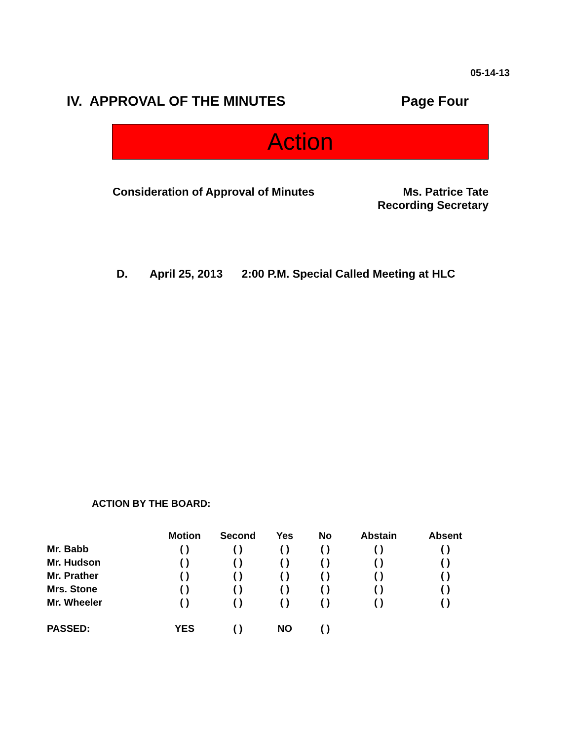05-14-13
IV. APPROVAL OF THE MINUTES Page Four
Action
Consideration of Approval of Minutes
Ms. Patrice Tate
Recording Secretary
D. April 25, 2013 2:00 P.M. Special Called Meeting at HLC
ACTION BY THE BOARD:
| | Motion | Second | Yes | No | Abstain | Absent |
| --- | --- | --- | --- | --- | --- | --- |
| Mr. Babb | ( ) | ( ) | ( ) | ( ) | ( ) | ( ) |
| Mr. Hudson | ( ) | ( ) | ( ) | ( ) | ( ) | ( ) |
| Mr. Prather | ( ) | ( ) | ( ) | ( ) | ( ) | ( ) |
| Mrs. Stone | ( ) | ( ) | ( ) | ( ) | ( ) | ( ) |
| Mr. Wheeler | ( ) | ( ) | ( ) | ( ) | ( ) | ( ) |
| PASSED: | YES | ( ) | NO | ( ) | | |